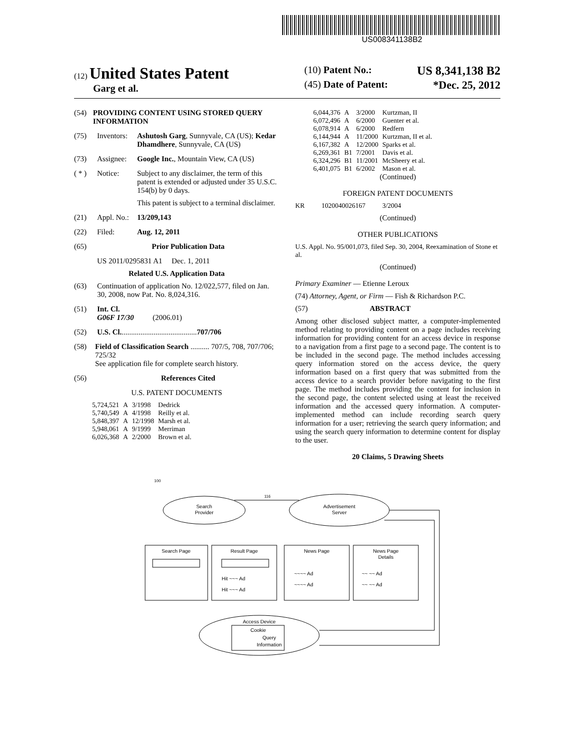US008341138B2
(12) United States Patent
Garg et al.
(10) Patent No.: US 8,341,138 B2
(45) Date of Patent: *Dec. 25, 2012
(54) PROVIDING CONTENT USING STORED QUERY INFORMATION
(75) Inventors: Ashutosh Garg, Sunnyvale, CA (US); Kedar Dhamdhere, Sunnyvale, CA (US)
(73) Assignee: Google Inc., Mountain View, CA (US)
( * ) Notice: Subject to any disclaimer, the term of this patent is extended or adjusted under 35 U.S.C. 154(b) by 0 days.
This patent is subject to a terminal disclaimer.
(21) Appl. No.: 13/209,143
(22) Filed: Aug. 12, 2011
(65) Prior Publication Data
US 2011/0295831 A1 Dec. 1, 2011
Related U.S. Application Data
(63) Continuation of application No. 12/022,577, filed on Jan. 30, 2008, now Pat. No. 8,024,316.
(51) Int. Cl.
G06F 17/30 (2006.01)
(52) U.S. Cl. ........................................ 707/706
(58) Field of Classification Search .......... 707/5, 708, 707/706; 725/32
See application file for complete search history.
(56) References Cited
U.S. PATENT DOCUMENTS
| 5,724,521 | A | 3/1998 | Dedrick |
| 5,740,549 | A | 4/1998 | Reilly et al. |
| 5,848,397 | A | 12/1998 | Marsh et al. |
| 5,948,061 | A | 9/1999 | Merriman |
| 6,026,368 | A | 2/2000 | Brown et al. |
| 6,044,376 | A | 3/2000 | Kurtzman, II |
| 6,072,496 | A | 6/2000 | Guenter et al. |
| 6,078,914 | A | 6/2000 | Redfern |
| 6,144,944 | A | 11/2000 | Kurtzman, II et al. |
| 6,167,382 | A | 12/2000 | Sparks et al. |
| 6,269,361 | B1 | 7/2001 | Davis et al. |
| 6,324,296 | B1 | 11/2001 | McSheery et al. |
| 6,401,075 | B1 | 6/2002 | Mason et al. |
(Continued)
FOREIGN PATENT DOCUMENTS
KR 1020040026167 3/2004
(Continued)
OTHER PUBLICATIONS
U.S. Appl. No. 95/001,073, filed Sep. 30, 2004, Reexamination of Stone et al.
(Continued)
Primary Examiner — Etienne Leroux
(74) Attorney, Agent, or Firm — Fish & Richardson P.C.
(57) ABSTRACT
Among other disclosed subject matter, a computer-implemented method relating to providing content on a page includes receiving information for providing content for an access device in response to a navigation from a first page to a second page. The content is to be included in the second page. The method includes accessing query information stored on the access device, the query information based on a first query that was submitted from the access device to a search provider before navigating to the first page. The method includes providing the content for inclusion in the second page, the content selected using at least the received information and the accessed query information. A computer-implemented method can include recording search query information for a user; retrieving the search query information; and using the search query information to determine content for display to the user.
20 Claims, 5 Drawing Sheets
100
Search
Provider
Advertisement
Server
116
Search Page
Result Page
News Page
News Page
Details
Hit ~~~ Ad
Hit ~~~ Ad
~~~~ Ad
~~~~ Ad
~~ ~~ Ad
~~ ~~ Ad
Access Device
Cookie
Query
Information